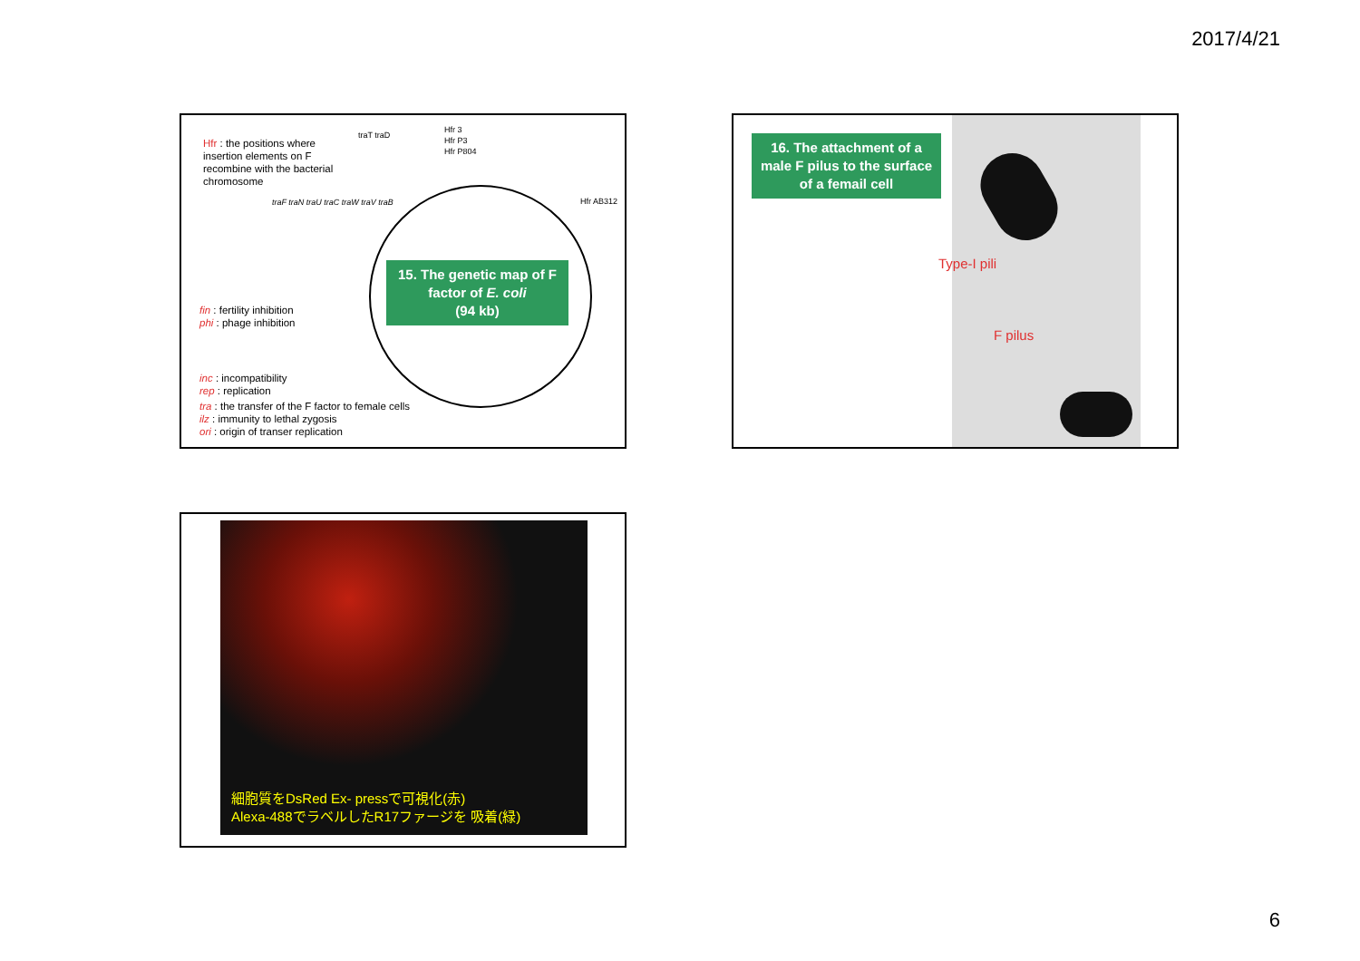2017/4/21
Hfr : the positions where insertion elements on F recombine with the bacterial chromosome
fin : fertility inhibition
phi : phage inhibition
inc : incompatibility
rep : replication
tra : the transfer of the F factor to female cells
ilz : immunity to lethal zygosis
ori : origin of transer replication
Hfr 3
Hfr P3
Hfr P804
traT traD
traF traN traU traC traW traV traB
Hfr AB312
15. The genetic map of F factor of E. coli
(94 kb)
16. The attachment of a male F pilus to the surface of a femail cell
Type-I pili
F pilus
細胞質をDsRed Ex- pressで可視化(赤)
Alexa-488でラベルしたR17ファージを 吸着(緑)
6